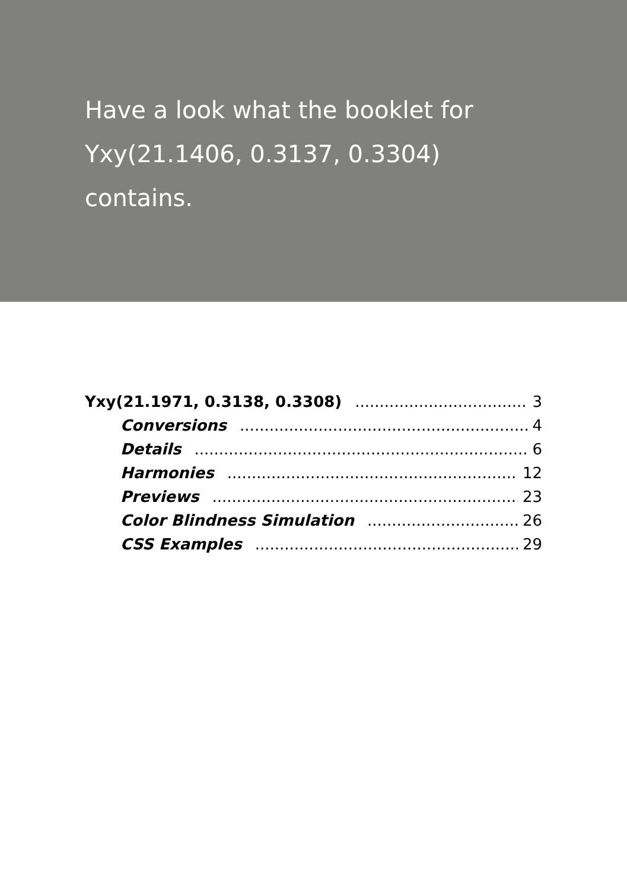Have a look what the booklet for Yxy(21.1406, 0.3137, 0.3304) contains.
Yxy(21.1971, 0.3138, 0.3308) 3
Conversions 4
Details 6
Harmonies 12
Previews 23
Color Blindness Simulation 26
CSS Examples 29